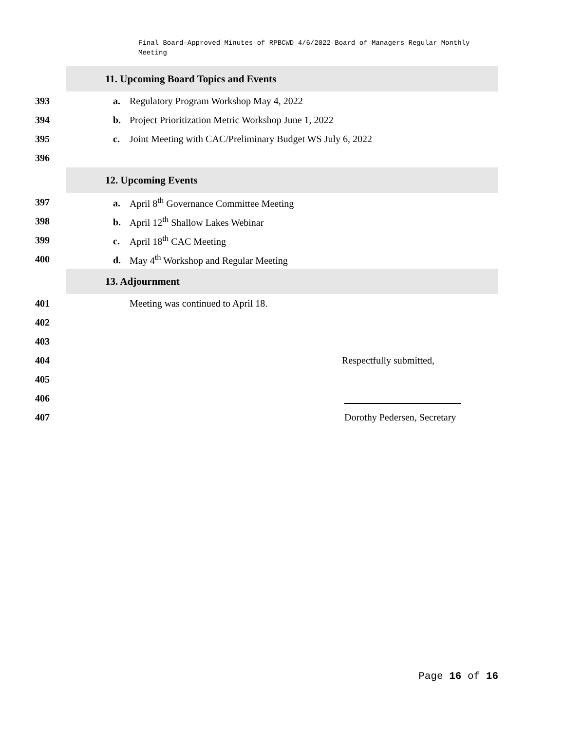Final Board-Approved Minutes of RPBCWD 4/6/2022 Board of Managers Regular Monthly Meeting
11. Upcoming Board Topics and Events
393 a. Regulatory Program Workshop May 4, 2022
394 b. Project Prioritization Metric Workshop June 1, 2022
395 c. Joint Meeting with CAC/Preliminary Budget WS July 6, 2022
396
12. Upcoming Events
397 a. April 8<sup>th</sup> Governance Committee Meeting
398 b. April 12<sup>th</sup> Shallow Lakes Webinar
399 c. April 18<sup>th</sup> CAC Meeting
400 d. May 4<sup>th</sup> Workshop and Regular Meeting
13. Adjournment
401 Meeting was continued to April 18.
402
403
404 Respectfully submitted,
405
406
407 Dorothy Pedersen, Secretary
Page 16 of 16